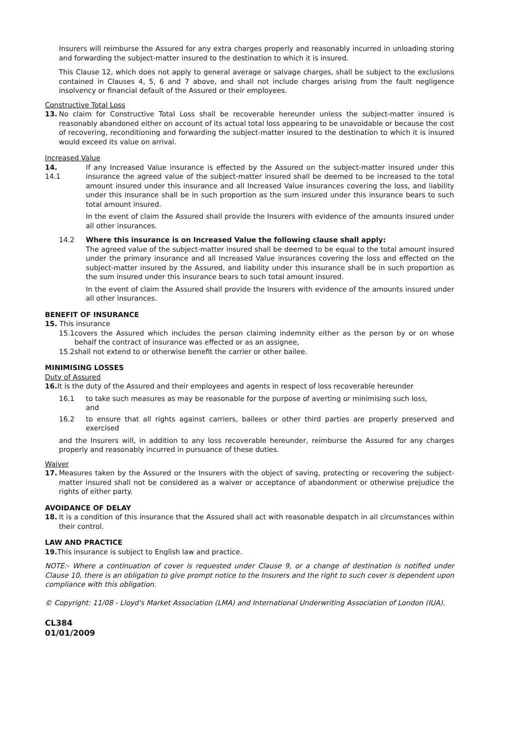Insurers will reimburse the Assured for any extra charges properly and reasonably incurred in unloading storing and forwarding the subject-matter insured to the destination to which it is insured.
This Clause 12, which does not apply to general average or salvage charges, shall be subject to the exclusions contained in Clauses 4, 5, 6 and 7 above, and shall not include charges arising from the fault negligence insolvency or financial default of the Assured or their employees.
Constructive Total Loss
13. No claim for Constructive Total Loss shall be recoverable hereunder unless the subject-matter insured is reasonably abandoned either on account of its actual total loss appearing to be unavoidable or because the cost of recovering, reconditioning and forwarding the subject-matter insured to the destination to which it is insured would exceed its value on arrival.
Increased Value
14. 14.1 If any Increased Value insurance is effected by the Assured on the subject-matter insured under this insurance the agreed value of the subject-matter insured shall be deemed to be increased to the total amount insured under this insurance and all Increased Value insurances covering the loss, and liability under this insurance shall be in such proportion as the sum insured under this insurance bears to such total amount insured.
In the event of claim the Assured shall provide the Insurers with evidence of the amounts insured under all other insurances.
14.2 Where this insurance is on Increased Value the following clause shall apply:
The agreed value of the subject-matter insured shall be deemed to be equal to the total amount insured under the primary insurance and all Increased Value insurances covering the loss and effected on the subject-matter insured by the Assured, and liability under this insurance shall be in such proportion as the sum insured under this insurance bears to such total amount insured.
In the event of claim the Assured shall provide the Insurers with evidence of the amounts insured under all other insurances.
BENEFIT OF INSURANCE
15. This insurance
15.1 covers the Assured which includes the person claiming indemnity either as the person by or on whose behalf the contract of insurance was effected or as an assignee,
15.2 shall not extend to or otherwise benefit the carrier or other bailee.
MINIMISING LOSSES
Duty of Assured
16. It is the duty of the Assured and their employees and agents in respect of loss recoverable hereunder
16.1 to take such measures as may be reasonable for the purpose of averting or minimising such loss,
and
16.2 to ensure that all rights against carriers, bailees or other third parties are properly preserved and exercised
and the Insurers will, in addition to any loss recoverable hereunder, reimburse the Assured for any charges properly and reasonably incurred in pursuance of these duties.
Waiver
17. Measures taken by the Assured or the Insurers with the object of saving, protecting or recovering the subject-matter insured shall not be considered as a waiver or acceptance of abandonment or otherwise prejudice the rights of either party.
AVOIDANCE OF DELAY
18. It is a condition of this insurance that the Assured shall act with reasonable despatch in all circumstances within their control.
LAW AND PRACTICE
19. This insurance is subject to English law and practice.
NOTE:- Where a continuation of cover is requested under Clause 9, or a change of destination is notified under Clause 10, there is an obligation to give prompt notice to the Insurers and the right to such cover is dependent upon compliance with this obligation.
© Copyright: 11/08 - Lloyd's Market Association (LMA) and International Underwriting Association of London (IUA).
CL384
01/01/2009